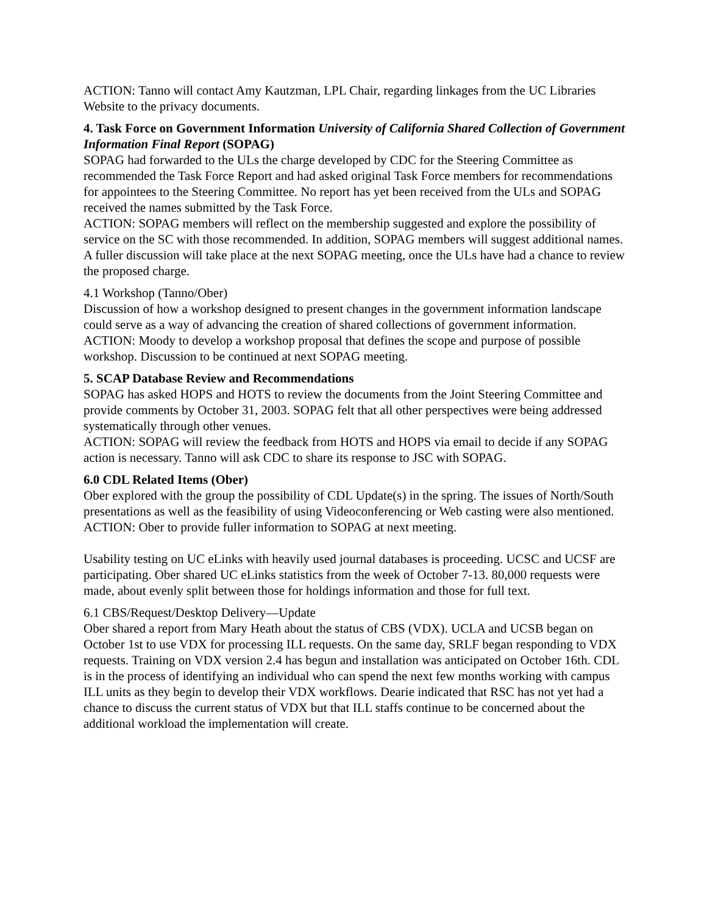ACTION: Tanno will contact Amy Kautzman, LPL Chair, regarding linkages from the UC Libraries Website to the privacy documents.
4. Task Force on Government Information University of California Shared Collection of Government Information Final Report (SOPAG)
SOPAG had forwarded to the ULs the charge developed by CDC for the Steering Committee as recommended the Task Force Report and had asked original Task Force members for recommendations for appointees to the Steering Committee. No report has yet been received from the ULs and SOPAG received the names submitted by the Task Force.
ACTION: SOPAG members will reflect on the membership suggested and explore the possibility of service on the SC with those recommended. In addition, SOPAG members will suggest additional names. A fuller discussion will take place at the next SOPAG meeting, once the ULs have had a chance to review the proposed charge.
4.1 Workshop (Tanno/Ober)
Discussion of how a workshop designed to present changes in the government information landscape could serve as a way of advancing the creation of shared collections of government information.
ACTION: Moody to develop a workshop proposal that defines the scope and purpose of possible workshop. Discussion to be continued at next SOPAG meeting.
5. SCAP Database Review and Recommendations
SOPAG has asked HOPS and HOTS to review the documents from the Joint Steering Committee and provide comments by October 31, 2003. SOPAG felt that all other perspectives were being addressed systematically through other venues.
ACTION: SOPAG will review the feedback from HOTS and HOPS via email to decide if any SOPAG action is necessary. Tanno will ask CDC to share its response to JSC with SOPAG.
6.0 CDL Related Items (Ober)
Ober explored with the group the possibility of CDL Update(s) in the spring. The issues of North/South presentations as well as the feasibility of using Videoconferencing or Web casting were also mentioned.
ACTION: Ober to provide fuller information to SOPAG at next meeting.
Usability testing on UC eLinks with heavily used journal databases is proceeding. UCSC and UCSF are participating. Ober shared UC eLinks statistics from the week of October 7-13. 80,000 requests were made, about evenly split between those for holdings information and those for full text.
6.1 CBS/Request/Desktop Delivery—Update
Ober shared a report from Mary Heath about the status of CBS (VDX). UCLA and UCSB began on October 1st to use VDX for processing ILL requests. On the same day, SRLF began responding to VDX requests. Training on VDX version 2.4 has begun and installation was anticipated on October 16th. CDL is in the process of identifying an individual who can spend the next few months working with campus ILL units as they begin to develop their VDX workflows. Dearie indicated that RSC has not yet had a chance to discuss the current status of VDX but that ILL staffs continue to be concerned about the additional workload the implementation will create.